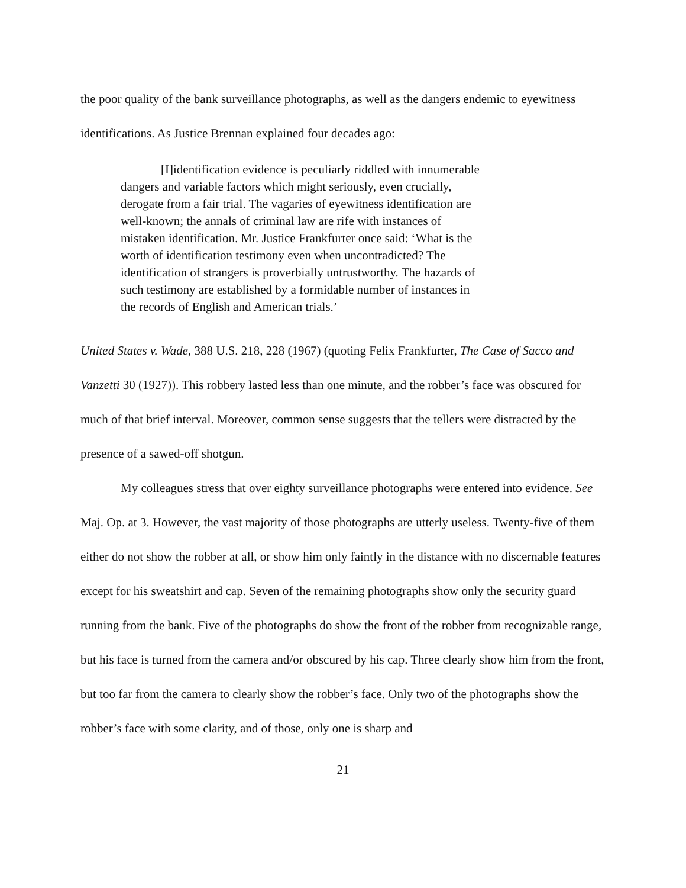the poor quality of the bank surveillance photographs, as well as the dangers endemic to eyewitness identifications. As Justice Brennan explained four decades ago:
[I]identification evidence is peculiarly riddled with innumerable dangers and variable factors which might seriously, even crucially, derogate from a fair trial. The vagaries of eyewitness identification are well-known; the annals of criminal law are rife with instances of mistaken identification. Mr. Justice Frankfurter once said: ‘What is the worth of identification testimony even when uncontradicted? The identification of strangers is proverbially untrustworthy. The hazards of such testimony are established by a formidable number of instances in the records of English and American trials.’
United States v. Wade, 388 U.S. 218, 228 (1967) (quoting Felix Frankfurter, The Case of Sacco and Vanzetti 30 (1927)). This robbery lasted less than one minute, and the robber’s face was obscured for much of that brief interval. Moreover, common sense suggests that the tellers were distracted by the presence of a sawed-off shotgun.
My colleagues stress that over eighty surveillance photographs were entered into evidence. See Maj. Op. at 3. However, the vast majority of those photographs are utterly useless. Twenty-five of them either do not show the robber at all, or show him only faintly in the distance with no discernable features except for his sweatshirt and cap. Seven of the remaining photographs show only the security guard running from the bank. Five of the photographs do show the front of the robber from recognizable range, but his face is turned from the camera and/or obscured by his cap. Three clearly show him from the front, but too far from the camera to clearly show the robber’s face. Only two of the photographs show the robber’s face with some clarity, and of those, only one is sharp and
21